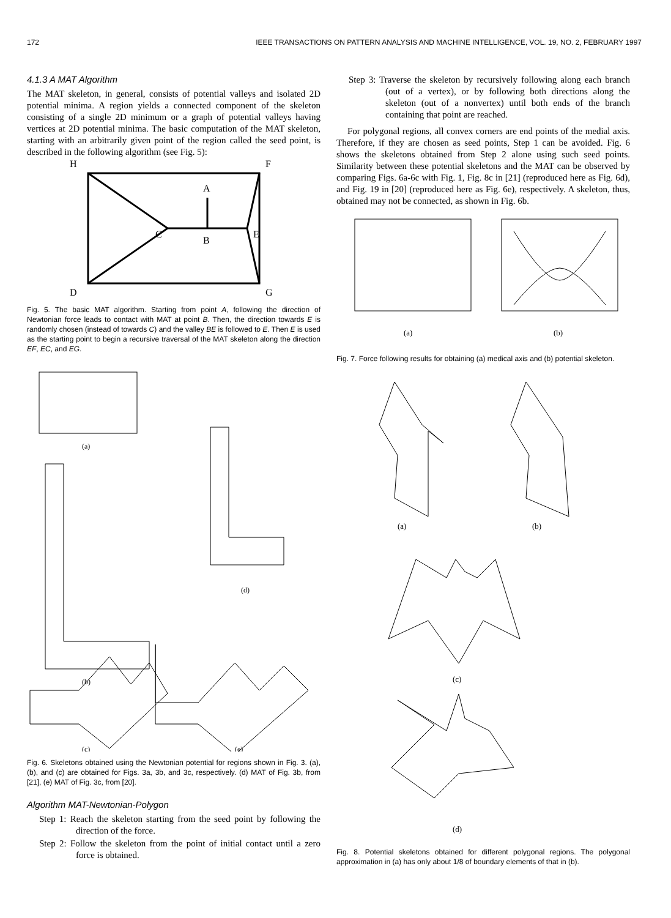172 IEEE TRANSACTIONS ON PATTERN ANALYSIS AND MACHINE INTELLIGENCE, VOL. 19, NO. 2, FEBRUARY 1997
4.1.3 A MAT Algorithm
The MAT skeleton, in general, consists of potential valleys and isolated 2D potential minima. A region yields a connected component of the skeleton consisting of a single 2D minimum or a graph of potential valleys having vertices at 2D potential minima. The basic computation of the MAT skeleton, starting with an arbitrarily given point of the region called the seed point, is described in the following algorithm (see Fig. 5):
H
F
A
C
B
E
D
G
Fig. 5. The basic MAT algorithm. Starting from point A, following the direction of Newtonian force leads to contact with MAT at point B. Then, the direction towards E is randomly chosen (instead of towards C) and the valley BE is followed to E. Then E is used as the starting point to begin a recursive traversal of the MAT skeleton along the direction EF, EC, and EG.
(a)
(b)
(d)
(c)
(e)
Fig. 6. Skeletons obtained using the Newtonian potential for regions shown in Fig. 3. (a), (b), and (c) are obtained for Figs. 3a, 3b, and 3c, respectively. (d) MAT of Fig. 3b, from [21], (e) MAT of Fig. 3c, from [20].
Algorithm MAT-Newtonian-Polygon
Step 1: Reach the skeleton starting from the seed point by following the direction of the force.
Step 2: Follow the skeleton from the point of initial contact until a zero force is obtained.
Step 3: Traverse the skeleton by recursively following along each branch (out of a vertex), or by following both directions along the skeleton (out of a nonvertex) until both ends of the branch containing that point are reached.
For polygonal regions, all convex corners are end points of the medial axis. Therefore, if they are chosen as seed points, Step 1 can be avoided. Fig. 6 shows the skeletons obtained from Step 2 alone using such seed points. Similarity between these potential skeletons and the MAT can be observed by comparing Figs. 6a-6c with Fig. 1, Fig. 8c in [21] (reproduced here as Fig. 6d), and Fig. 19 in [20] (reproduced here as Fig. 6e), respectively. A skeleton, thus, obtained may not be connected, as shown in Fig. 6b.
(a)
(b)
Fig. 7. Force following results for obtaining (a) medical axis and (b) potential skeleton.
(a)
(b)
(c)
(d)
Fig. 8. Potential skeletons obtained for different polygonal regions. The polygonal approximation in (a) has only about 1/8 of boundary elements of that in (b).